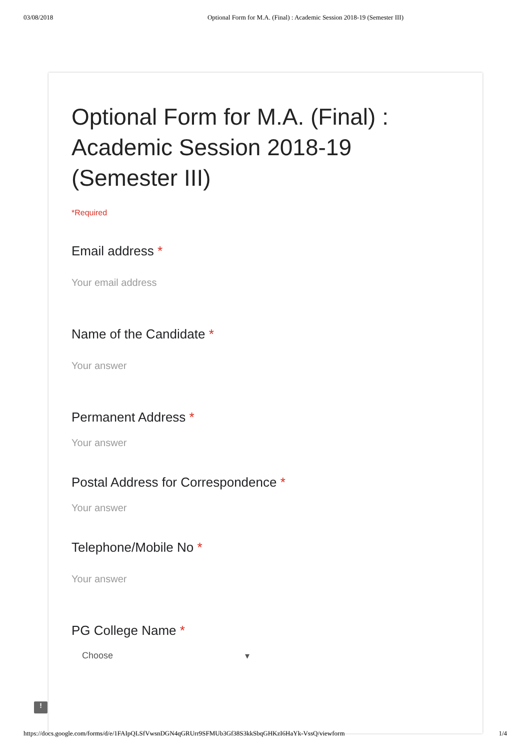03/08/2018 Optional Form for M.A. (Final) : Academic Session 2018-19 (Semester III)
Optional Form for M.A. (Final) : Academic Session 2018-19 (Semester III)
*Required
Email address *
Your email address
Name of the Candidate *
Your answer
Permanent Address *
Your answer
Postal Address for Correspondence *
Your answer
Telephone/Mobile No *
Your answer
PG College Name *
Choose ▾
!
https://docs.google.com/forms/d/e/1FAIpQLSfVwsnDGN4qGRUrr9SFMUb3Gf38S3kkSbqGHKzI6HaYk-VssQ/viewform 1/4